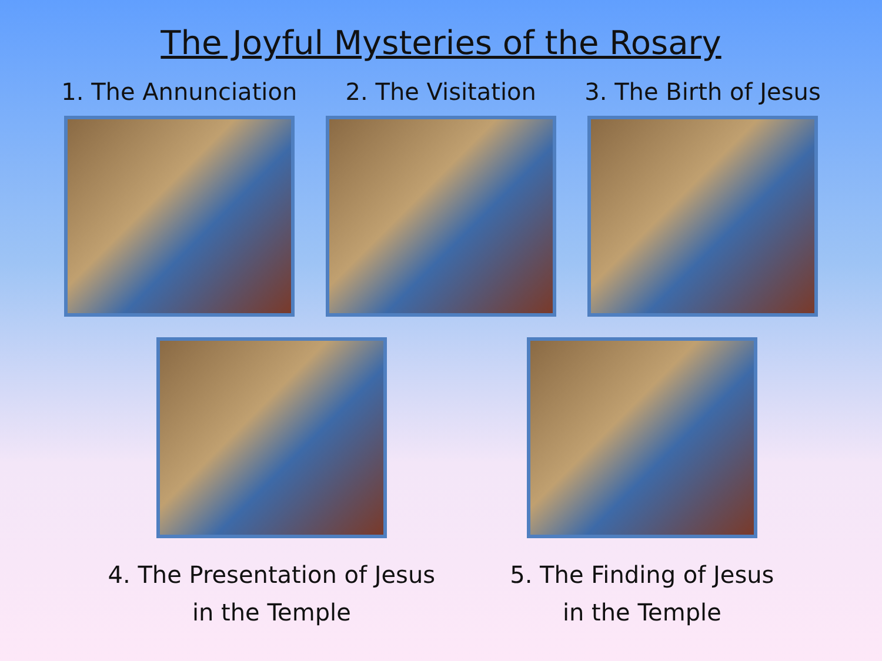The Joyful Mysteries of the Rosary
1. The Annunciation 2. The Visitation 3. The Birth of Jesus
4. The Presentation of Jesus
in the Temple
5. The Finding of Jesus
in the Temple